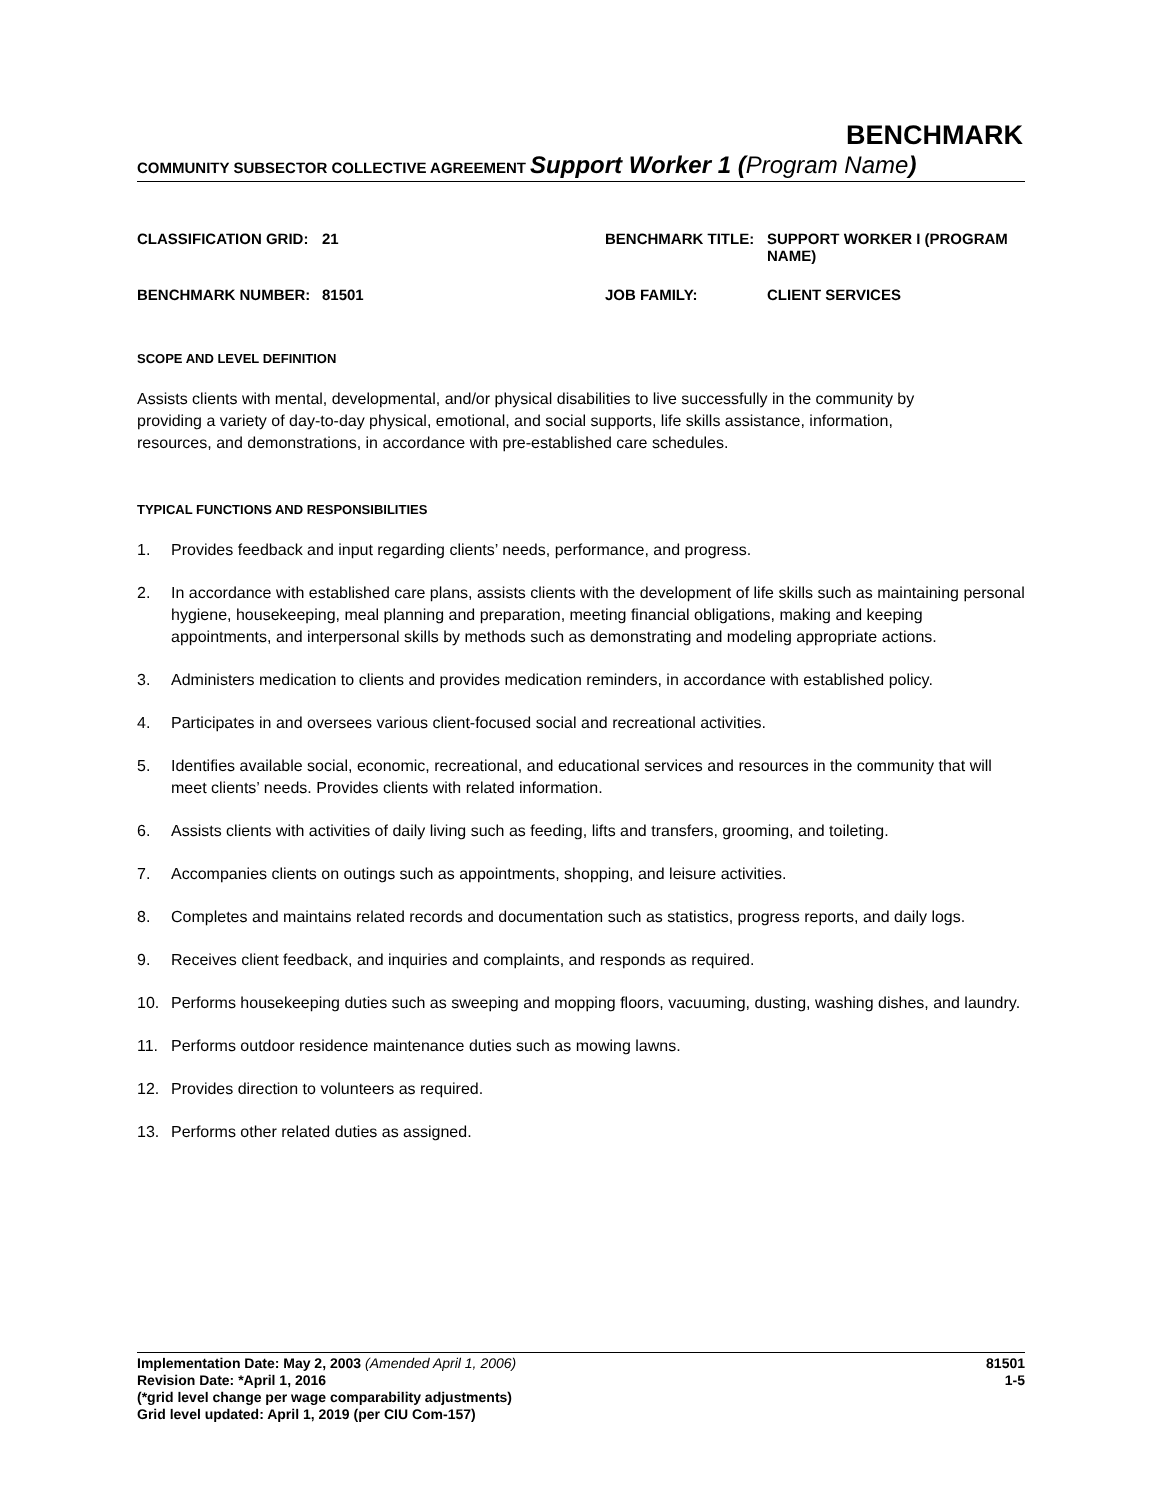BENCHMARK
COMMUNITY SUBSECTOR COLLECTIVE AGREEMENT Support Worker 1 (Program Name)
| CLASSIFICATION GRID: | 21 | BENCHMARK TITLE: | SUPPORT WORKER I (PROGRAM NAME) |
| BENCHMARK NUMBER: | 81501 | JOB FAMILY: | CLIENT SERVICES |
SCOPE AND LEVEL DEFINITION
Assists clients with mental, developmental, and/or physical disabilities to live successfully in the community by providing a variety of day-to-day physical, emotional, and social supports, life skills assistance, information, resources, and demonstrations, in accordance with pre-established care schedules.
TYPICAL FUNCTIONS AND RESPONSIBILITIES
1. Provides feedback and input regarding clients’ needs, performance, and progress.
2. In accordance with established care plans, assists clients with the development of life skills such as maintaining personal hygiene, housekeeping, meal planning and preparation, meeting financial obligations, making and keeping appointments, and interpersonal skills by methods such as demonstrating and modeling appropriate actions.
3. Administers medication to clients and provides medication reminders, in accordance with established policy.
4. Participates in and oversees various client-focused social and recreational activities.
5. Identifies available social, economic, recreational, and educational services and resources in the community that will meet clients’ needs. Provides clients with related information.
6. Assists clients with activities of daily living such as feeding, lifts and transfers, grooming, and toileting.
7. Accompanies clients on outings such as appointments, shopping, and leisure activities.
8. Completes and maintains related records and documentation such as statistics, progress reports, and daily logs.
9. Receives client feedback, and inquiries and complaints, and responds as required.
10. Performs housekeeping duties such as sweeping and mopping floors, vacuuming, dusting, washing dishes, and laundry.
11. Performs outdoor residence maintenance duties such as mowing lawns.
12. Provides direction to volunteers as required.
13. Performs other related duties as assigned.
Implementation Date: May 2, 2003 (Amended April 1, 2006)
Revision Date: *April 1, 2016
(*grid level change per wage comparability adjustments)
Grid level updated: April 1, 2019 (per CIU Com-157)
81501
1-5